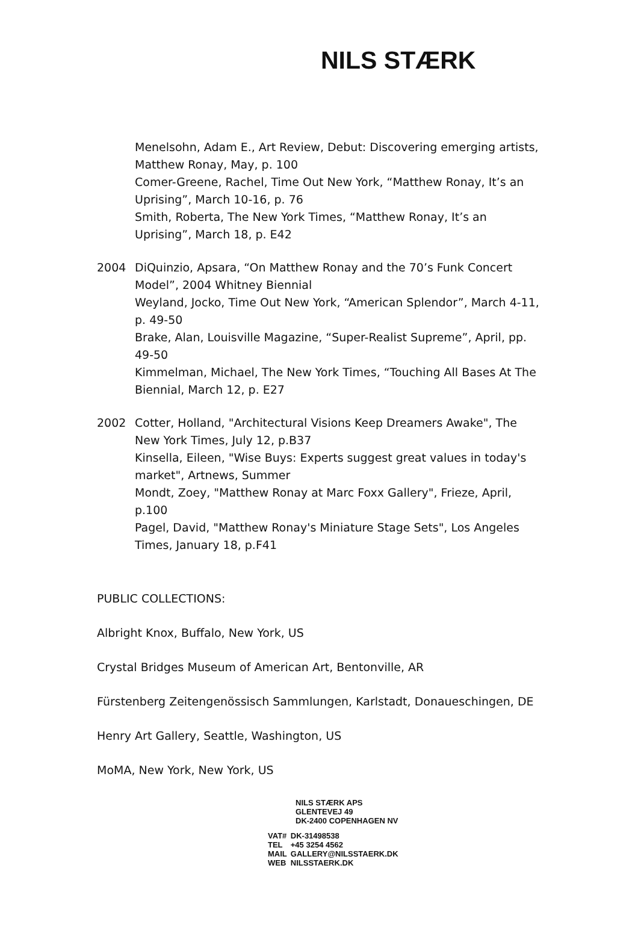NILS STÆRK
Menelsohn, Adam E., Art Review, Debut: Discovering emerging artists, Matthew Ronay, May, p. 100
Comer-Greene, Rachel, Time Out New York, “Matthew Ronay, It’s an Uprising”, March 10-16, p. 76
Smith, Roberta, The New York Times, “Matthew Ronay, It’s an Uprising”, March 18, p. E42
2004 DiQuinzio, Apsara, “On Matthew Ronay and the 70’s Funk Concert Model”, 2004 Whitney Biennial
Weyland, Jocko, Time Out New York, “American Splendor”, March 4-11, p. 49-50
Brake, Alan, Louisville Magazine, “Super-Realist Supreme”, April, pp. 49-50
Kimmelman, Michael, The New York Times, “Touching All Bases At The Biennial, March 12, p. E27
2002 Cotter, Holland, "Architectural Visions Keep Dreamers Awake", The New York Times, July 12, p.B37
Kinsella, Eileen, "Wise Buys: Experts suggest great values in today's market", Artnews, Summer
Mondt, Zoey, "Matthew Ronay at Marc Foxx Gallery", Frieze, April, p.100
Pagel, David, "Matthew Ronay's Miniature Stage Sets", Los Angeles Times, January 18, p.F41
PUBLIC COLLECTIONS:
Albright Knox, Buffalo, New York, US
Crystal Bridges Museum of American Art, Bentonville, AR
Fürstenberg Zeitengenössisch Sammlungen, Karlstadt, Donaueschingen, DE
Henry Art Gallery, Seattle, Washington, US
MoMA, New York, New York, US
NILS STÆRK APS
GLENTEVEJ 49
DK-2400 COPENHAGEN NV
| VAT# | DK-31498538 |
| TEL | +45 3254 4562 |
| MAIL | GALLERY@NILSSTAERK.DK |
| WEB | NILSSTAERK.DK |